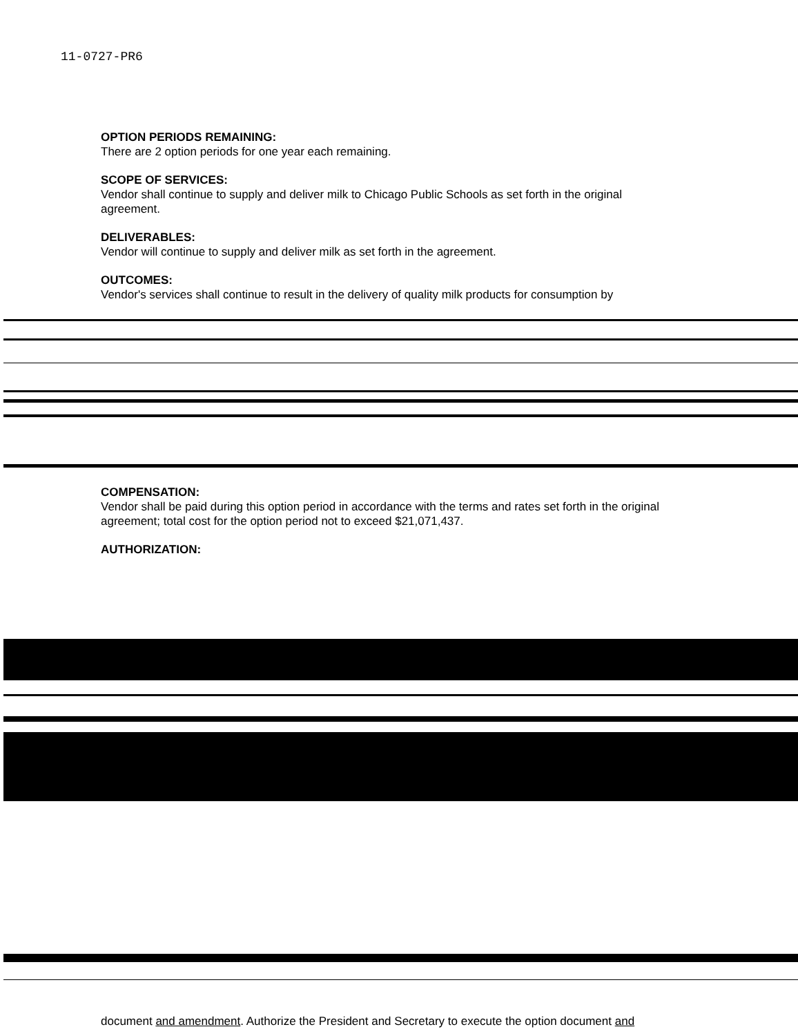11-0727-PR6
OPTION PERIODS REMAINING:
There are 2 option periods for one year each remaining.
SCOPE OF SERVICES:
Vendor shall continue to supply and deliver milk to Chicago Public Schools as set forth in the original agreement.
DELIVERABLES:
Vendor will continue to supply and deliver milk as set forth in the agreement.
OUTCOMES:
Vendor's services shall continue to result in the delivery of quality milk products for consumption by
COMPENSATION:
Vendor shall be paid during this option period in accordance with the terms and rates set forth in the original agreement; total cost for the option period not to exceed $21,071,437.
AUTHORIZATION:
document and amendment. Authorize the President and Secretary to execute the option document and